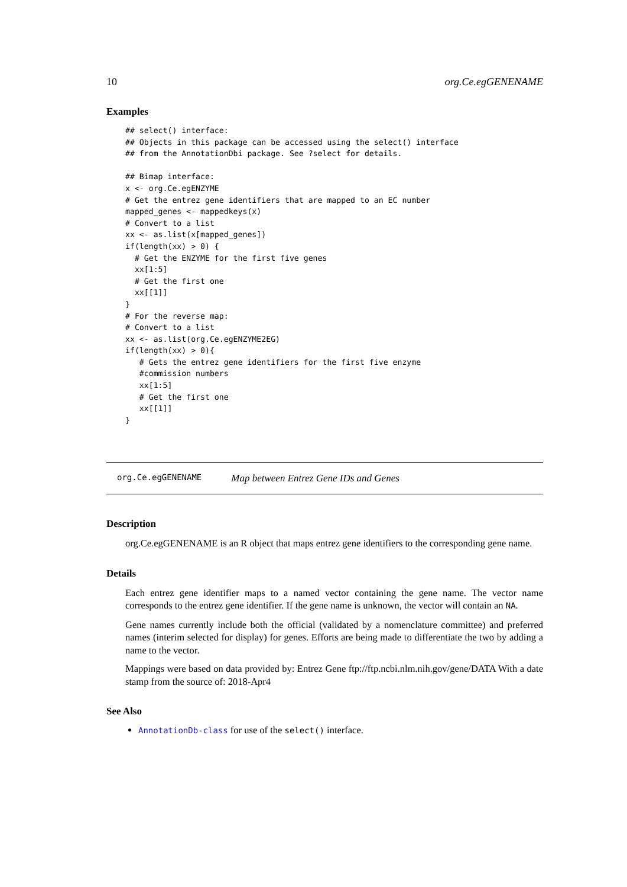10 org.Ce.egGENENAME
Examples
## select() interface:
## Objects in this package can be accessed using the select() interface
## from the AnnotationDbi package. See ?select for details.

## Bimap interface:
x <- org.Ce.egENZYME
# Get the entrez gene identifiers that are mapped to an EC number
mapped_genes <- mappedkeys(x)
# Convert to a list
xx <- as.list(x[mapped_genes])
if(length(xx) > 0) {
  # Get the ENZYME for the first five genes
  xx[1:5]
  # Get the first one
  xx[[1]]
}
# For the reverse map:
# Convert to a list
xx <- as.list(org.Ce.egENZYME2EG)
if(length(xx) > 0){
   # Gets the entrez gene identifiers for the first five enzyme
   #commission numbers
   xx[1:5]
   # Get the first one
   xx[[1]]
}
org.Ce.egGENENAME Map between Entrez Gene IDs and Genes
Description
org.Ce.egGENENAME is an R object that maps entrez gene identifiers to the corresponding gene name.
Details
Each entrez gene identifier maps to a named vector containing the gene name. The vector name corresponds to the entrez gene identifier. If the gene name is unknown, the vector will contain an NA.
Gene names currently include both the official (validated by a nomenclature committee) and preferred names (interim selected for display) for genes. Efforts are being made to differentiate the two by adding a name to the vector.
Mappings were based on data provided by: Entrez Gene ftp://ftp.ncbi.nlm.nih.gov/gene/DATA With a date stamp from the source of: 2018-Apr4
See Also
AnnotationDb-class for use of the select() interface.